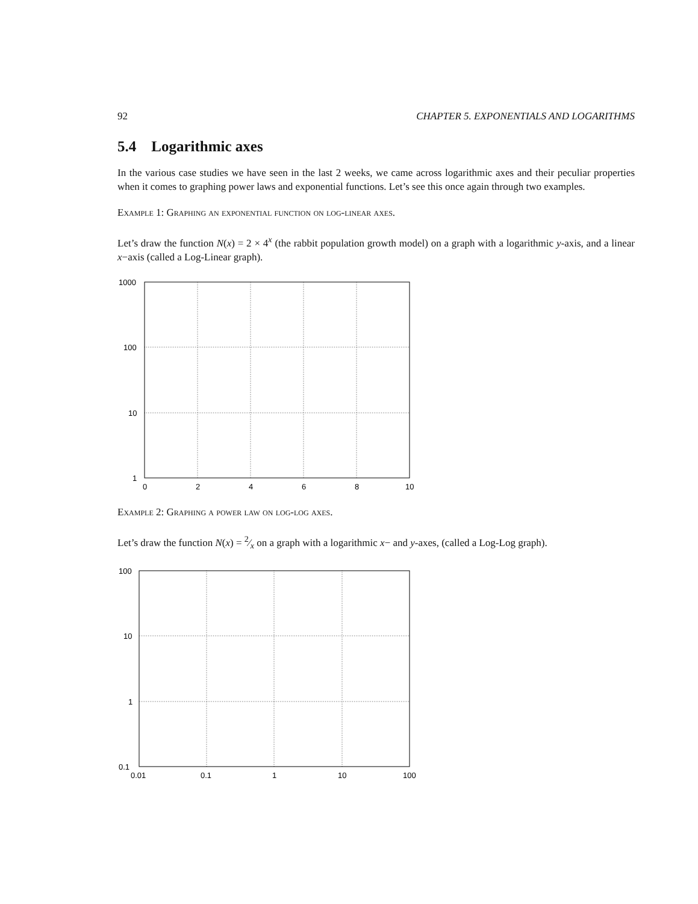92 CHAPTER 5. EXPONENTIALS AND LOGARITHMS
5.4 Logarithmic axes
In the various case studies we have seen in the last 2 weeks, we came across logarithmic axes and their peculiar properties when it comes to graphing power laws and exponential functions. Let’s see this once again through two examples.
Example 1: Graphing an exponential function on log-linear axes.
Let’s draw the function N(x) = 2 × 4<sup>x</sup> (the rabbit population growth model) on a graph with a logarithmic y-axis, and a linear x−axis (called a Log-Linear graph).
1000
100
10
1
0
2
4
6
8
10
Example 2: Graphing a power law on log-log axes.
Let’s draw the function N(x) = 2⁄x on a graph with a logarithmic x− and y-axes, (called a Log-Log graph).
100
10
1
0.1
0.01
0.1
1
10
100